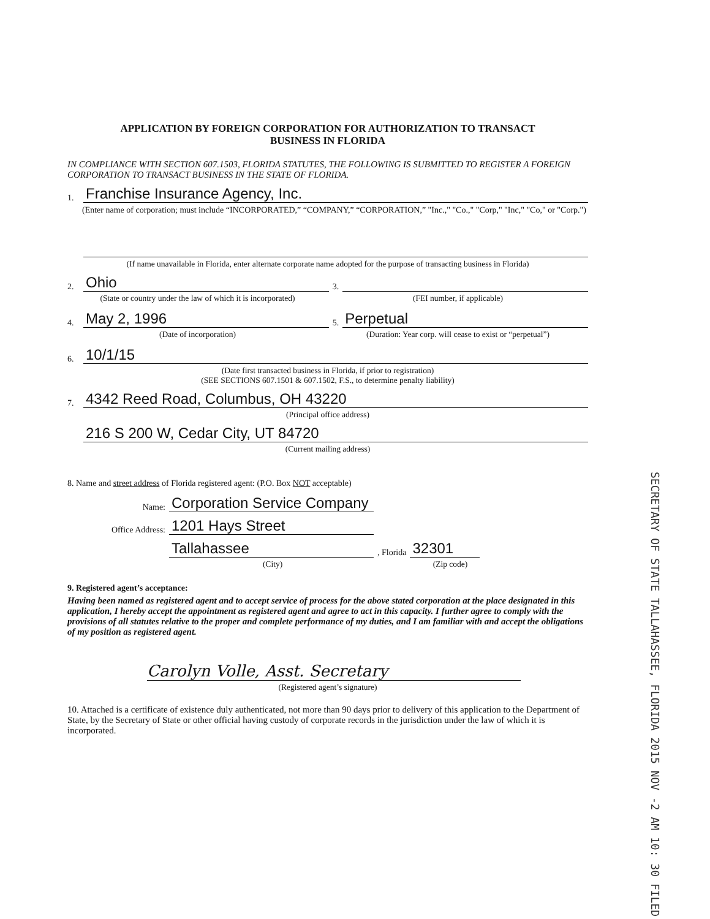APPLICATION BY FOREIGN CORPORATION FOR AUTHORIZATION TO TRANSACT
BUSINESS IN FLORIDA
IN COMPLIANCE WITH SECTION 607.1503, FLORIDA STATUTES, THE FOLLOWING IS SUBMITTED TO REGISTER A FOREIGN CORPORATION TO TRANSACT BUSINESS IN THE STATE OF FLORIDA.
1. Franchise Insurance Agency, Inc.
(Enter name of corporation; must include “INCORPORATED,” “COMPANY,” “CORPORATION,” "Inc.," "Co.," "Corp," "Inc," "Co," or "Corp.")
(If name unavailable in Florida, enter alternate corporate name adopted for the purpose of transacting business in Florida)
2. Ohio 3.
(State or country under the law of which it is incorporated)
(FEI number, if applicable)
4. May 2, 1996 5. Perpetual
(Date of incorporation) (Duration: Year corp. will cease to exist or “perpetual”)
6. 10/1/15
(Date first transacted business in Florida, if prior to registration)
(SEE SECTIONS 607.1501 & 607.1502, F.S., to determine penalty liability)
7. 4342 Reed Road, Columbus, OH 43220
(Principal office address)
216 S 200 W, Cedar City, UT 84720
(Current mailing address)
8. Name and street address of Florida registered agent: (P.O. Box NOT acceptable)
Name: Corporation Service Company
Office Address: 1201 Hays Street
Tallahassee, Florida 32301
(City) (Zip code)
9. Registered agent’s acceptance:
Having been named as registered agent and to accept service of process for the above stated corporation at the place designated in this application, I hereby accept the appointment as registered agent and agree to act in this capacity. I further agree to comply with the provisions of all statutes relative to the proper and complete performance of my duties, and I am familiar with and accept the obligations of my position as registered agent.
Carolyn Volle, Asst. Secretary
(Registered agent’s signature)
10. Attached is a certificate of existence duly authenticated, not more than 90 days prior to delivery of this application to the Department of State, by the Secretary of State or other official having custody of corporate records in the jurisdiction under the law of which it is incorporated.
SECRETARY OF STATE TALLAHASSEE, FLORIDA 2015 NOV -2 AM 10: 30 FILED